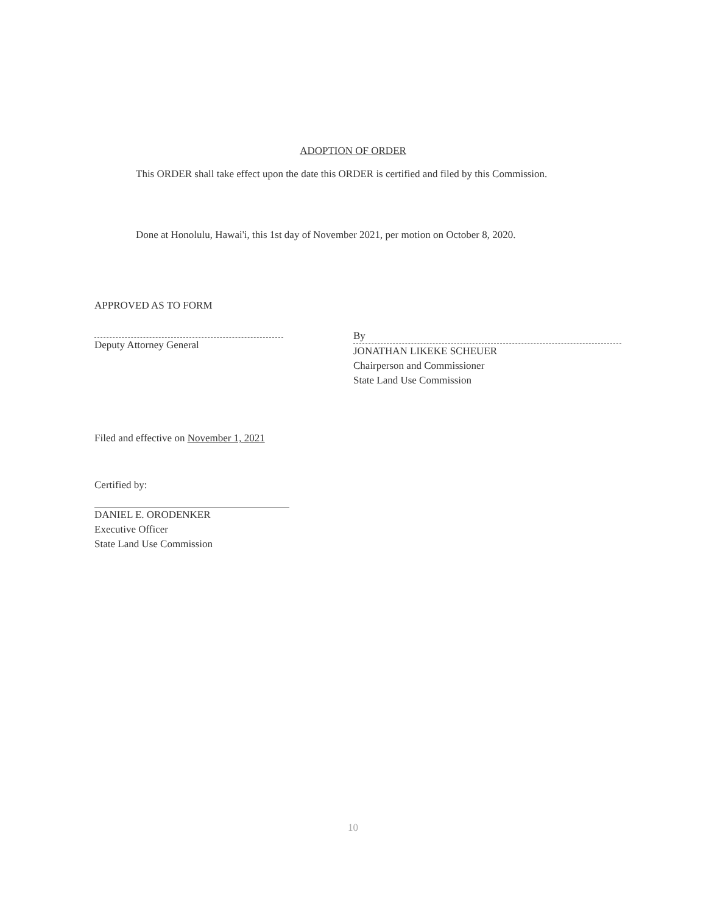ADOPTION OF ORDER
This ORDER shall take effect upon the date this ORDER is certified and filed by this Commission.
Done at Honolulu, Hawai'i, this 1st day of November 2021, per motion on October 8, 2020.
APPROVED AS TO FORM
Deputy Attorney General
By
JONATHAN LIKEKE SCHEUER
Chairperson and Commissioner
State Land Use Commission
Filed and effective on November 1, 2021
Certified by:
DANIEL E. ORODENKER
Executive Officer
State Land Use Commission
10